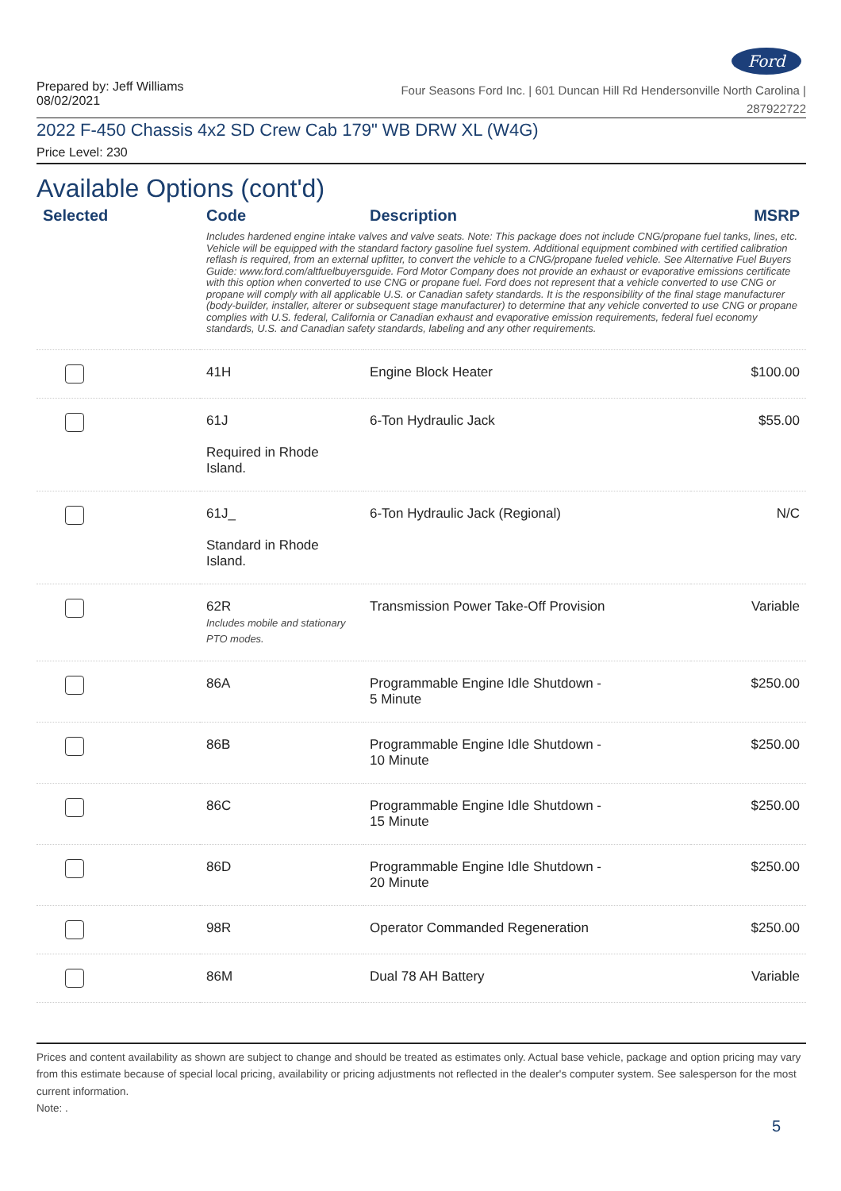Ford
Prepared by: Jeff Williams
08/02/2021
Four Seasons Ford Inc. | 601 Duncan Hill Rd Hendersonville North Carolina |
287922722
2022 F-450 Chassis 4x2 SD Crew Cab 179" WB DRW XL (W4G)
Price Level: 230
Available Options (cont'd)
| Selected | Code | Description | MSRP |
| --- | --- | --- | --- |
| | Includes hardened engine intake valves and valve seats. Note: This package does not include CNG/propane fuel tanks, lines, etc. Vehicle will be equipped with the standard factory gasoline fuel system. Additional equipment combined with certified calibration reflash is required, from an external upfitter, to convert the vehicle to a CNG/propane fueled vehicle. See Alternative Fuel Buyers Guide: www.ford.com/altfuelbuyersguide. Ford Motor Company does not provide an exhaust or evaporative emissions certificate with this option when converted to use CNG or propane fuel. Ford does not represent that a vehicle converted to use CNG or propane will comply with all applicable U.S. or Canadian safety standards. It is the responsibility of the final stage manufacturer (body-builder, installer, alterer or subsequent stage manufacturer) to determine that any vehicle converted to use CNG or propane complies with U.S. federal, California or Canadian exhaust and evaporative emission requirements, federal fuel economy standards, U.S. and Canadian safety standards, labeling and any other requirements. | | |
| | 41H | Engine Block Heater | $100.00 |
| | 61J Required in Rhode Island. | 6-Ton Hydraulic Jack | $55.00 |
| | 61J_ Standard in Rhode Island. | 6-Ton Hydraulic Jack (Regional) | N/C |
| | 62R Includes mobile and stationary PTO modes. | Transmission Power Take-Off Provision | Variable |
| | 86A | Programmable Engine Idle Shutdown - 5 Minute | $250.00 |
| | 86B | Programmable Engine Idle Shutdown - 10 Minute | $250.00 |
| | 86C | Programmable Engine Idle Shutdown - 15 Minute | $250.00 |
| | 86D | Programmable Engine Idle Shutdown - 20 Minute | $250.00 |
| | 98R | Operator Commanded Regeneration | $250.00 |
| | 86M | Dual 78 AH Battery | Variable |
Prices and content availability as shown are subject to change and should be treated as estimates only. Actual base vehicle, package and option pricing may vary from this estimate because of special local pricing, availability or pricing adjustments not reflected in the dealer's computer system. See salesperson for the most current information.
Note: .
5